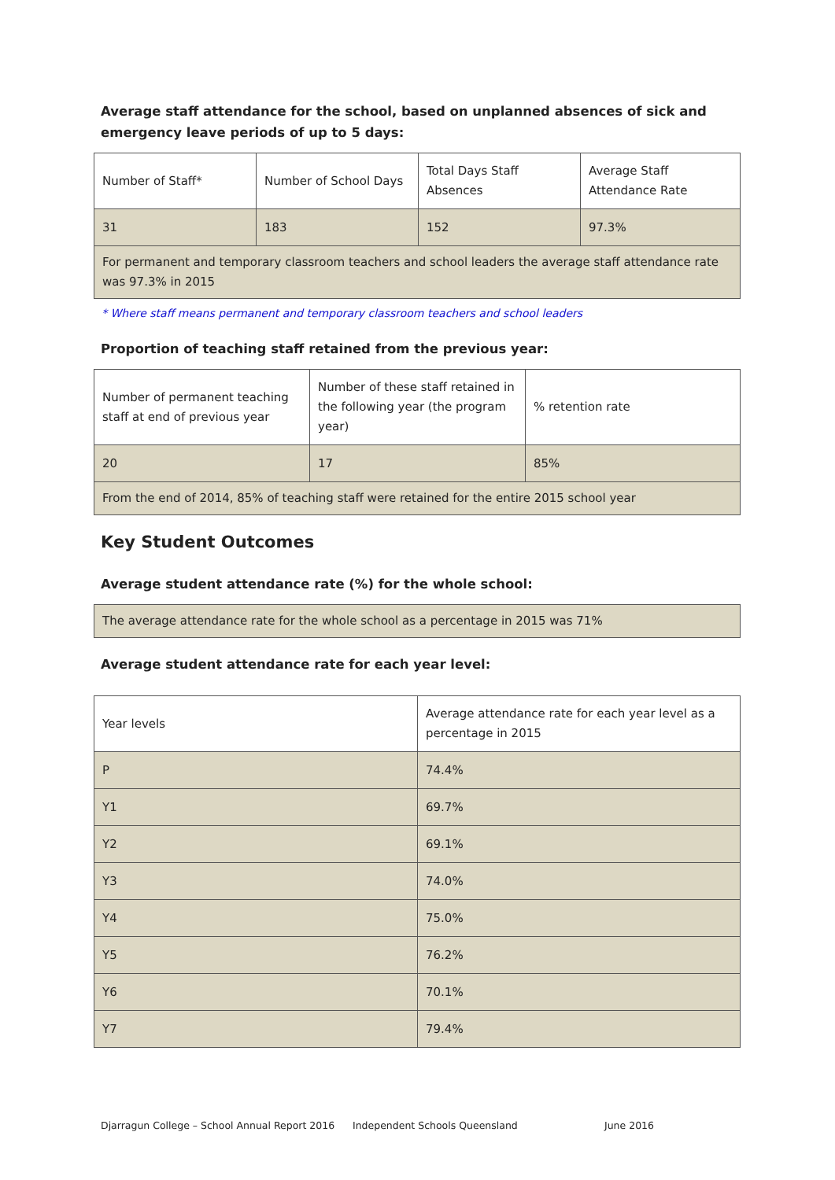Average staff attendance for the school, based on unplanned absences of sick and emergency leave periods of up to 5 days:
| Number of Staff* | Number of School Days | Total Days Staff Absences | Average Staff Attendance Rate |
| 31 | 183 | 152 | 97.3% |
| For permanent and temporary classroom teachers and school leaders the average staff attendance rate was 97.3% in 2015 | | | |
* Where staff means permanent and temporary classroom teachers and school leaders
Proportion of teaching staff retained from the previous year:
| Number of permanent teaching staff at end of previous year | Number of these staff retained in the following year (the program year) | % retention rate |
| 20 | 17 | 85% |
| From the end of 2014, 85% of teaching staff were retained for the entire 2015 school year | | |
Key Student Outcomes
Average student attendance rate (%) for the whole school:
| The average attendance rate for the whole school as a percentage in 2015 was 71% |
Average student attendance rate for each year level:
| Year levels | Average attendance rate for each year level as a percentage in 2015 |
| P | 74.4% |
| Y1 | 69.7% |
| Y2 | 69.1% |
| Y3 | 74.0% |
| Y4 | 75.0% |
| Y5 | 76.2% |
| Y6 | 70.1% |
| Y7 | 79.4% |
Djarragun College – School Annual Report 2016 Independent Schools Queensland June 2016